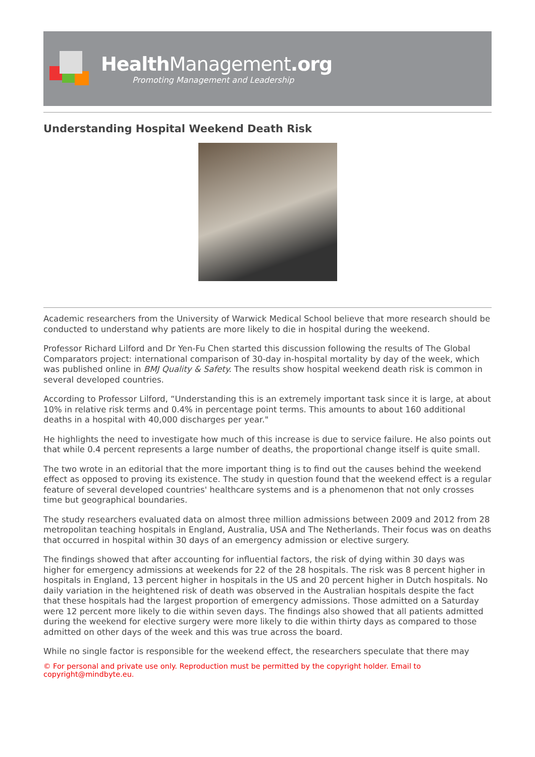HealthManagement.org
Promoting Management and Leadership
Understanding Hospital Weekend Death Risk
Academic researchers from the University of Warwick Medical School believe that more research should be conducted to understand why patients are more likely to die in hospital during the weekend.
Professor Richard Lilford and Dr Yen-Fu Chen started this discussion following the results of The Global Comparators project: international comparison of 30-day in-hospital mortality by day of the week, which was published online in BMJ Quality & Safety. The results show hospital weekend death risk is common in several developed countries.
According to Professor Lilford, “Understanding this is an extremely important task since it is large, at about 10% in relative risk terms and 0.4% in percentage point terms. This amounts to about 160 additional deaths in a hospital with 40,000 discharges per year."
He highlights the need to investigate how much of this increase is due to service failure. He also points out that while 0.4 percent represents a large number of deaths, the proportional change itself is quite small.
The two wrote in an editorial that the more important thing is to find out the causes behind the weekend effect as opposed to proving its existence. The study in question found that the weekend effect is a regular feature of several developed countries' healthcare systems and is a phenomenon that not only crosses time but geographical boundaries.
The study researchers evaluated data on almost three million admissions between 2009 and 2012 from 28 metropolitan teaching hospitals in England, Australia, USA and The Netherlands. Their focus was on deaths that occurred in hospital within 30 days of an emergency admission or elective surgery.
The findings showed that after accounting for influential factors, the risk of dying within 30 days was higher for emergency admissions at weekends for 22 of the 28 hospitals. The risk was 8 percent higher in hospitals in England, 13 percent higher in hospitals in the US and 20 percent higher in Dutch hospitals. No daily variation in the heightened risk of death was observed in the Australian hospitals despite the fact that these hospitals had the largest proportion of emergency admissions. Those admitted on a Saturday were 12 percent more likely to die within seven days. The findings also showed that all patients admitted during the weekend for elective surgery were more likely to die within thirty days as compared to those admitted on other days of the week and this was true across the board.
While no single factor is responsible for the weekend effect, the researchers speculate that there may
© For personal and private use only. Reproduction must be permitted by the copyright holder. Email to copyright@mindbyte.eu.